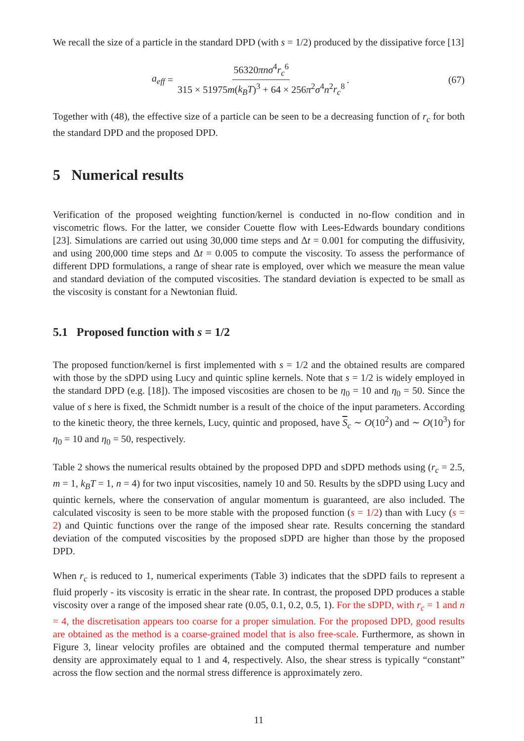We recall the size of a particle in the standard DPD (with s = 1/2) produced by the dissipative force [13]
a<sub>eff</sub> = 56320πnσ<sup>4</sup>r<sub>c</sub><sup>6</sup> 315 × 51975m(k<sub>B</sub>T)<sup>3</sup> + 64 × 256π<sup>2</sup>σ<sup>4</sup>n<sup>2</sup>r<sub>c</sub><sup>8</sup>.
(67)
Together with (48), the effective size of a particle can be seen to be a decreasing function of r<sub>c</sub> for both the standard DPD and the proposed DPD.
5 Numerical results
Verification of the proposed weighting function/kernel is conducted in no-flow condition and in viscometric flows. For the latter, we consider Couette flow with Lees-Edwards boundary conditions [23]. Simulations are carried out using 30,000 time steps and Δt = 0.001 for computing the diffusivity, and using 200,000 time steps and Δt = 0.005 to compute the viscosity. To assess the performance of different DPD formulations, a range of shear rate is employed, over which we measure the mean value and standard deviation of the computed viscosities. The standard deviation is expected to be small as the viscosity is constant for a Newtonian fluid.
5.1 Proposed function with s = 1/2
The proposed function/kernel is first implemented with s = 1/2 and the obtained results are compared with those by the sDPD using Lucy and quintic spline kernels. Note that s = 1/2 is widely employed in the standard DPD (e.g. [18]). The imposed viscosities are chosen to be η<sub>0</sub> = 10 and η<sub>0</sub> = 50. Since the value of s here is fixed, the Schmidt number is a result of the choice of the input parameters. According to the kinetic theory, the three kernels, Lucy, quintic and proposed, have S<sub>c</sub> ∼ O(10<sup>2</sup>) and ∼ O(10<sup>3</sup>) for η<sub>0</sub> = 10 and η<sub>0</sub> = 50, respectively.
Table 2 shows the numerical results obtained by the proposed DPD and sDPD methods using (r<sub>c</sub> = 2.5, m = 1, k<sub>B</sub>T = 1, n = 4) for two input viscosities, namely 10 and 50. Results by the sDPD using Lucy and quintic kernels, where the conservation of angular momentum is guaranteed, are also included. The calculated viscosity is seen to be more stable with the proposed function (s = 1/2) than with Lucy (s = 2) and Quintic functions over the range of the imposed shear rate. Results concerning the standard deviation of the computed viscosities by the proposed sDPD are higher than those by the proposed DPD.
When r<sub>c</sub> is reduced to 1, numerical experiments (Table 3) indicates that the sDPD fails to represent a fluid properly - its viscosity is erratic in the shear rate. In contrast, the proposed DPD produces a stable viscosity over a range of the imposed shear rate (0.05, 0.1, 0.2, 0.5, 1). For the sDPD, with r<sub>c</sub> = 1 and n = 4, the discretisation appears too coarse for a proper simulation. For the proposed DPD, good results are obtained as the method is a coarse-grained model that is also free-scale. Furthermore, as shown in Figure 3, linear velocity profiles are obtained and the computed thermal temperature and number density are approximately equal to 1 and 4, respectively. Also, the shear stress is typically “constant” across the flow section and the normal stress difference is approximately zero.
11